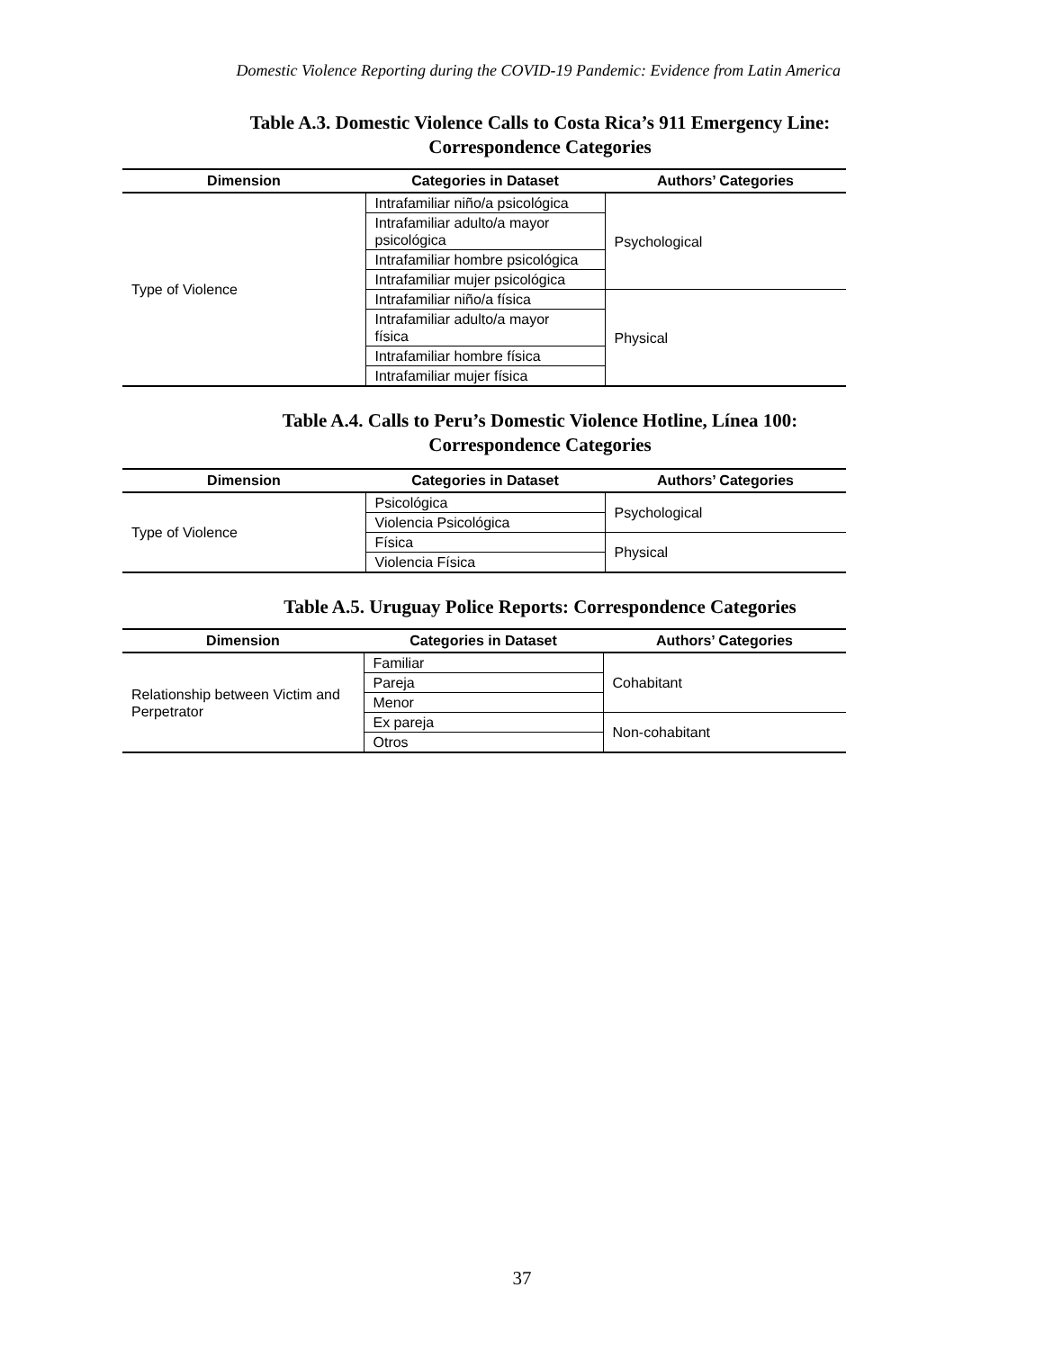Domestic Violence Reporting during the COVID-19 Pandemic: Evidence from Latin America
Table A.3. Domestic Violence Calls to Costa Rica’s 911 Emergency Line:
Correspondence Categories
| Dimension | Categories in Dataset | Authors’ Categories |
| --- | --- | --- |
| Type of Violence | Intrafamiliar niño/a psicológica | Psychological |
| | Intrafamiliar adulto/a mayor psicológica | |
| | Intrafamiliar hombre psicológica | |
| | Intrafamiliar mujer psicológica | |
| | Intrafamiliar niño/a física | Physical |
| | Intrafamiliar adulto/a mayor física | |
| | Intrafamiliar hombre física | |
| | Intrafamiliar mujer física | |
Table A.4. Calls to Peru’s Domestic Violence Hotline, Línea 100:
Correspondence Categories
| Dimension | Categories in Dataset | Authors’ Categories |
| --- | --- | --- |
| Type of Violence | Psicológica | Psychological |
| | Violencia Psicológica | |
| | Física | Physical |
| | Violencia Física | |
Table A.5. Uruguay Police Reports: Correspondence Categories
| Dimension | Categories in Dataset | Authors’ Categories |
| --- | --- | --- |
| Relationship between Victim and Perpetrator | Familiar | Cohabitant |
| | Pareja | |
| | Menor | |
| | Ex pareja | Non-cohabitant |
| | Otros | |
37